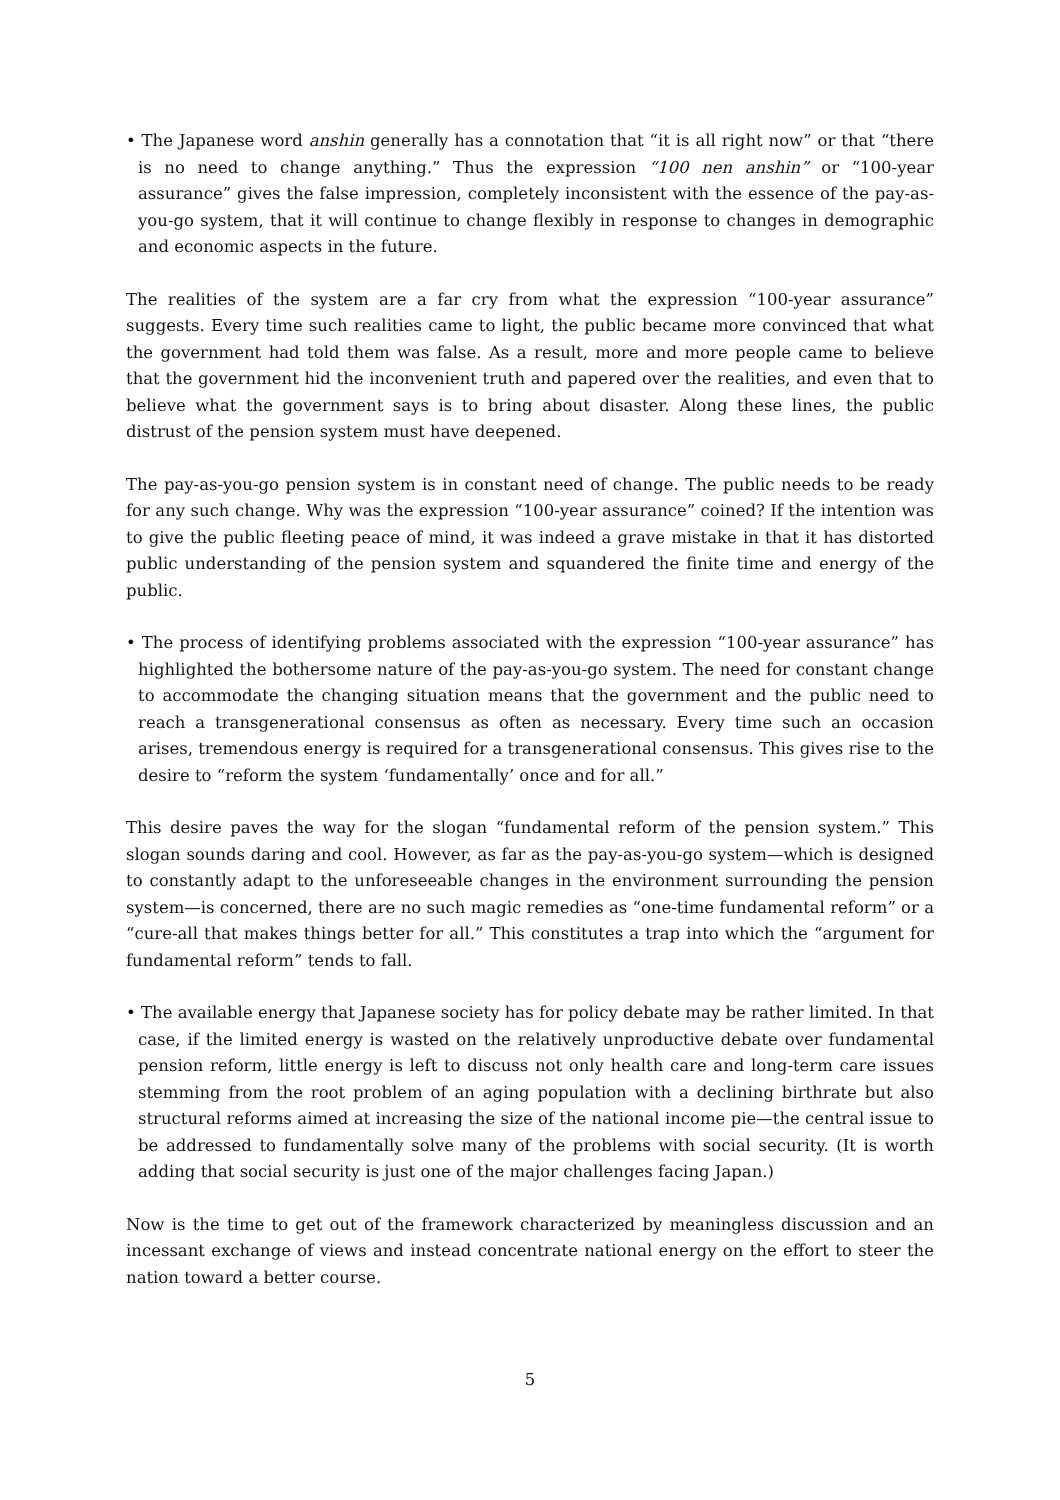• The Japanese word anshin generally has a connotation that “it is all right now” or that “there is no need to change anything.” Thus the expression “100 nen anshin” or “100-year assurance” gives the false impression, completely inconsistent with the essence of the pay-as-you-go system, that it will continue to change flexibly in response to changes in demographic and economic aspects in the future.
The realities of the system are a far cry from what the expression “100-year assurance” suggests. Every time such realities came to light, the public became more convinced that what the government had told them was false. As a result, more and more people came to believe that the government hid the inconvenient truth and papered over the realities, and even that to believe what the government says is to bring about disaster. Along these lines, the public distrust of the pension system must have deepened.
The pay-as-you-go pension system is in constant need of change. The public needs to be ready for any such change. Why was the expression “100-year assurance” coined? If the intention was to give the public fleeting peace of mind, it was indeed a grave mistake in that it has distorted public understanding of the pension system and squandered the finite time and energy of the public.
• The process of identifying problems associated with the expression “100-year assurance” has highlighted the bothersome nature of the pay-as-you-go system. The need for constant change to accommodate the changing situation means that the government and the public need to reach a transgenerational consensus as often as necessary. Every time such an occasion arises, tremendous energy is required for a transgenerational consensus. This gives rise to the desire to “reform the system ‘fundamentally’ once and for all.”
This desire paves the way for the slogan “fundamental reform of the pension system.” This slogan sounds daring and cool. However, as far as the pay-as-you-go system—which is designed to constantly adapt to the unforeseeable changes in the environment surrounding the pension system—is concerned, there are no such magic remedies as “one-time fundamental reform” or a “cure-all that makes things better for all.” This constitutes a trap into which the “argument for fundamental reform” tends to fall.
• The available energy that Japanese society has for policy debate may be rather limited. In that case, if the limited energy is wasted on the relatively unproductive debate over fundamental pension reform, little energy is left to discuss not only health care and long-term care issues stemming from the root problem of an aging population with a declining birthrate but also structural reforms aimed at increasing the size of the national income pie—the central issue to be addressed to fundamentally solve many of the problems with social security. (It is worth adding that social security is just one of the major challenges facing Japan.)
Now is the time to get out of the framework characterized by meaningless discussion and an incessant exchange of views and instead concentrate national energy on the effort to steer the nation toward a better course.
5